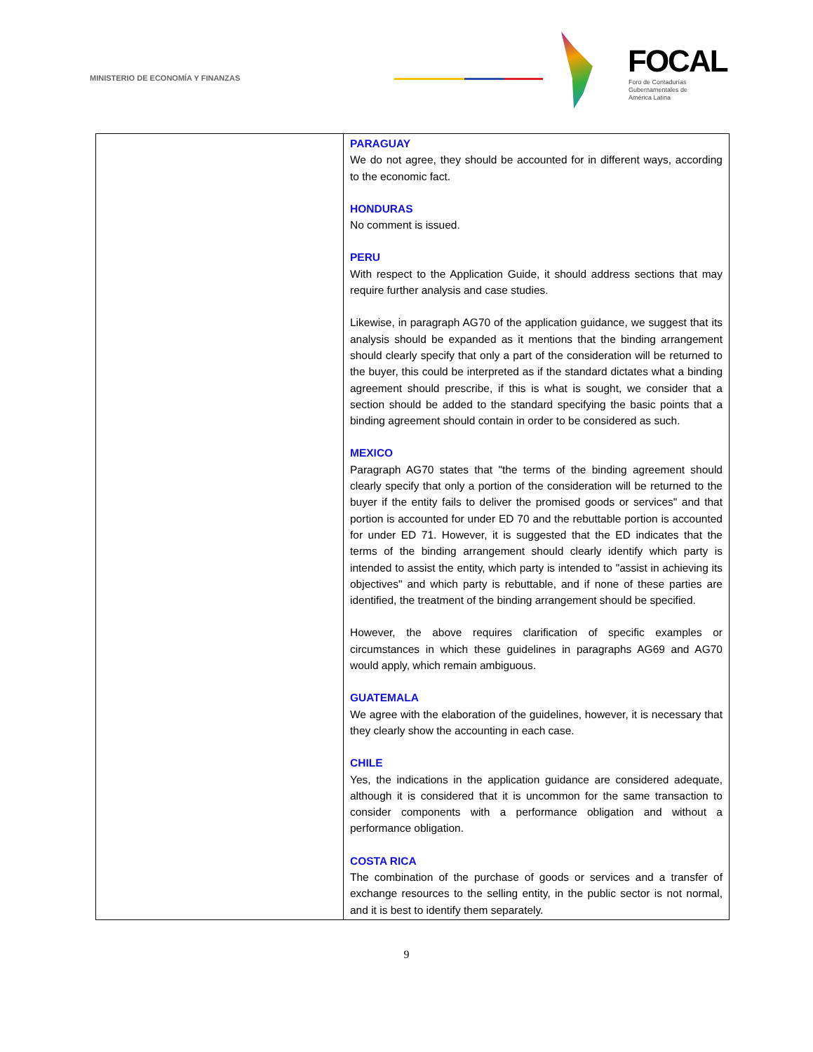MINISTERIO DE ECONOMÍA Y FINANZAS
FOCAL
Foro de Contadurías
Gubernamentales de
América Latina
| | PARAGUAY We do not agree, they should be accounted for in different ways, according to the economic fact. HONDURAS No comment is issued. PERU With respect to the Application Guide, it should address sections that may require further analysis and case studies. Likewise, in paragraph AG70 of the application guidance, we suggest that its analysis should be expanded as it mentions that the binding arrangement should clearly specify that only a part of the consideration will be returned to the buyer, this could be interpreted as if the standard dictates what a binding agreement should prescribe, if this is what is sought, we consider that a section should be added to the standard specifying the basic points that a binding agreement should contain in order to be considered as such. MEXICO Paragraph AG70 states that "the terms of the binding agreement should clearly specify that only a portion of the consideration will be returned to the buyer if the entity fails to deliver the promised goods or services" and that portion is accounted for under ED 70 and the rebuttable portion is accounted for under ED 71. However, it is suggested that the ED indicates that the terms of the binding arrangement should clearly identify which party is intended to assist the entity, which party is intended to "assist in achieving its objectives" and which party is rebuttable, and if none of these parties are identified, the treatment of the binding arrangement should be specified. However, the above requires clarification of specific examples or circumstances in which these guidelines in paragraphs AG69 and AG70 would apply, which remain ambiguous. GUATEMALA We agree with the elaboration of the guidelines, however, it is necessary that they clearly show the accounting in each case. CHILE Yes, the indications in the application guidance are considered adequate, although it is considered that it is uncommon for the same transaction to consider components with a performance obligation and without a performance obligation. COSTA RICA The combination of the purchase of goods or services and a transfer of exchange resources to the selling entity, in the public sector is not normal, and it is best to identify them separately. |
9